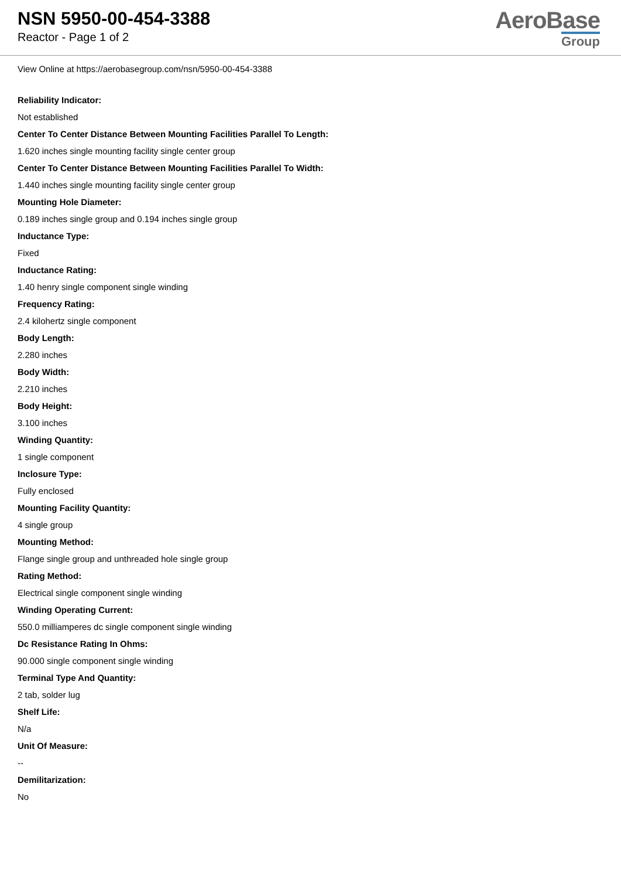NSN 5950-00-454-3388
Reactor - Page 1 of 2
AeroBase
Group
View Online at https://aerobasegroup.com/nsn/5950-00-454-3388
Reliability Indicator:
Not established
Center To Center Distance Between Mounting Facilities Parallel To Length:
1.620 inches single mounting facility single center group
Center To Center Distance Between Mounting Facilities Parallel To Width:
1.440 inches single mounting facility single center group
Mounting Hole Diameter:
0.189 inches single group and 0.194 inches single group
Inductance Type:
Fixed
Inductance Rating:
1.40 henry single component single winding
Frequency Rating:
2.4 kilohertz single component
Body Length:
2.280 inches
Body Width:
2.210 inches
Body Height:
3.100 inches
Winding Quantity:
1 single component
Inclosure Type:
Fully enclosed
Mounting Facility Quantity:
4 single group
Mounting Method:
Flange single group and unthreaded hole single group
Rating Method:
Electrical single component single winding
Winding Operating Current:
550.0 milliamperes dc single component single winding
Dc Resistance Rating In Ohms:
90.000 single component single winding
Terminal Type And Quantity:
2 tab, solder lug
Shelf Life:
N/a
Unit Of Measure:
--
Demilitarization:
No